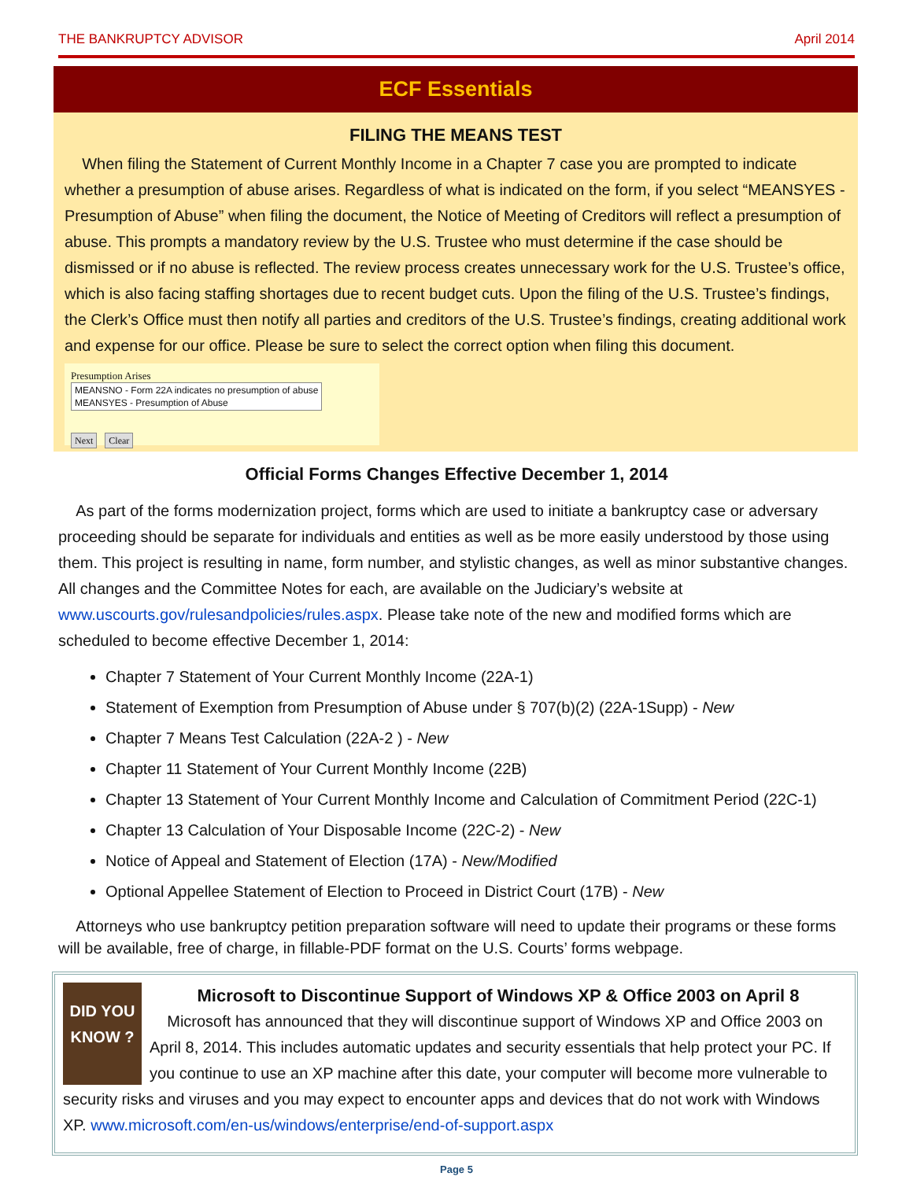THE BANKRUPTCY ADVISOR April 2014
ECF Essentials
FILING THE MEANS TEST
When filing the Statement of Current Monthly Income in a Chapter 7 case you are prompted to indicate whether a presumption of abuse arises. Regardless of what is indicated on the form, if you select “MEANSYES - Presumption of Abuse” when filing the document, the Notice of Meeting of Creditors will reflect a presumption of abuse. This prompts a mandatory review by the U.S. Trustee who must determine if the case should be dismissed or if no abuse is reflected. The review process creates unnecessary work for the U.S. Trustee’s office, which is also facing staffing shortages due to recent budget cuts. Upon the filing of the U.S. Trustee’s findings, the Clerk’s Office must then notify all parties and creditors of the U.S. Trustee’s findings, creating additional work and expense for our office. Please be sure to select the correct option when filing this document.
Presumption Arises MEANSNO - Form 22A indicates no presumption of abuse
MEANSYES - Presumption of Abuse
Next Clear
Official Forms Changes Effective December 1, 2014
As part of the forms modernization project, forms which are used to initiate a bankruptcy case or adversary proceeding should be separate for individuals and entities as well as be more easily understood by those using them. This project is resulting in name, form number, and stylistic changes, as well as minor substantive changes. All changes and the Committee Notes for each, are available on the Judiciary’s website at www.uscourts.gov/rulesandpolicies/rules.aspx. Please take note of the new and modified forms which are scheduled to become effective December 1, 2014:
Chapter 7 Statement of Your Current Monthly Income (22A-1)
Statement of Exemption from Presumption of Abuse under § 707(b)(2) (22A-1Supp) - New
Chapter 7 Means Test Calculation (22A-2 ) - New
Chapter 11 Statement of Your Current Monthly Income (22B)
Chapter 13 Statement of Your Current Monthly Income and Calculation of Commitment Period (22C-1)
Chapter 13 Calculation of Your Disposable Income (22C-2) - New
Notice of Appeal and Statement of Election (17A) - New/Modified
Optional Appellee Statement of Election to Proceed in District Court (17B) - New
Attorneys who use bankruptcy petition preparation software will need to update their programs or these forms will be available, free of charge, in fillable-PDF format on the U.S. Courts’ forms webpage.
DID YOU KNOW ?
Microsoft to Discontinue Support of Windows XP & Office 2003 on April 8
Microsoft has announced that they will discontinue support of Windows XP and Office 2003 on April 8, 2014. This includes automatic updates and security essentials that help protect your PC. If you continue to use an XP machine after this date, your computer will become more vulnerable to security risks and viruses and you may expect to encounter apps and devices that do not work with Windows XP. www.microsoft.com/en-us/windows/enterprise/end-of-support.aspx
Page 5